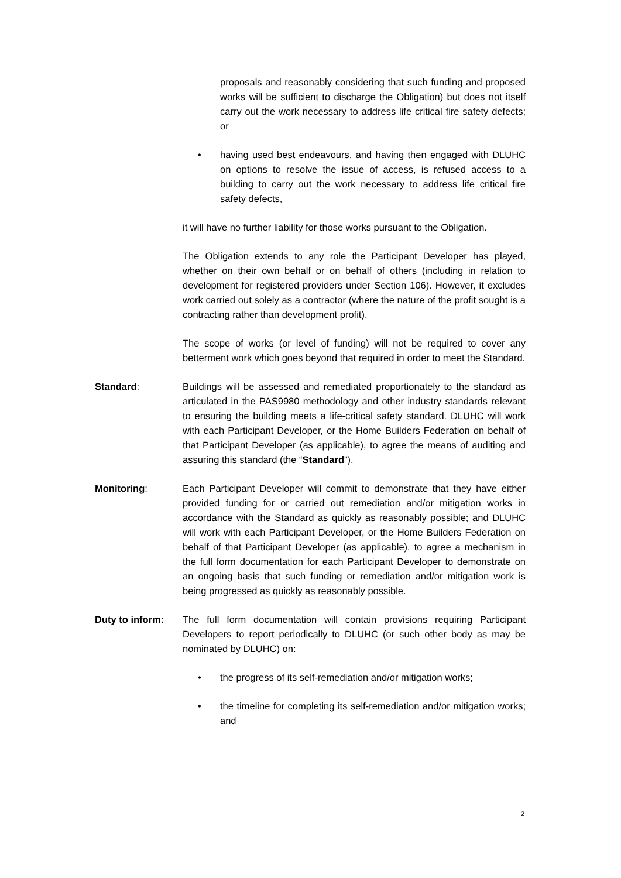proposals and reasonably considering that such funding and proposed works will be sufficient to discharge the Obligation) but does not itself carry out the work necessary to address life critical fire safety defects; or
• having used best endeavours, and having then engaged with DLUHC on options to resolve the issue of access, is refused access to a building to carry out the work necessary to address life critical fire safety defects,
it will have no further liability for those works pursuant to the Obligation.
The Obligation extends to any role the Participant Developer has played, whether on their own behalf or on behalf of others (including in relation to development for registered providers under Section 106). However, it excludes work carried out solely as a contractor (where the nature of the profit sought is a contracting rather than development profit).
The scope of works (or level of funding) will not be required to cover any betterment work which goes beyond that required in order to meet the Standard.
Standard: Buildings will be assessed and remediated proportionately to the standard as articulated in the PAS9980 methodology and other industry standards relevant to ensuring the building meets a life-critical safety standard. DLUHC will work with each Participant Developer, or the Home Builders Federation on behalf of that Participant Developer (as applicable), to agree the means of auditing and assuring this standard (the “Standard”).
Monitoring: Each Participant Developer will commit to demonstrate that they have either provided funding for or carried out remediation and/or mitigation works in accordance with the Standard as quickly as reasonably possible; and DLUHC will work with each Participant Developer, or the Home Builders Federation on behalf of that Participant Developer (as applicable), to agree a mechanism in the full form documentation for each Participant Developer to demonstrate on an ongoing basis that such funding or remediation and/or mitigation work is being progressed as quickly as reasonably possible.
Duty to inform: The full form documentation will contain provisions requiring Participant Developers to report periodically to DLUHC (or such other body as may be nominated by DLUHC) on:
• the progress of its self-remediation and/or mitigation works;
• the timeline for completing its self-remediation and/or mitigation works; and
2